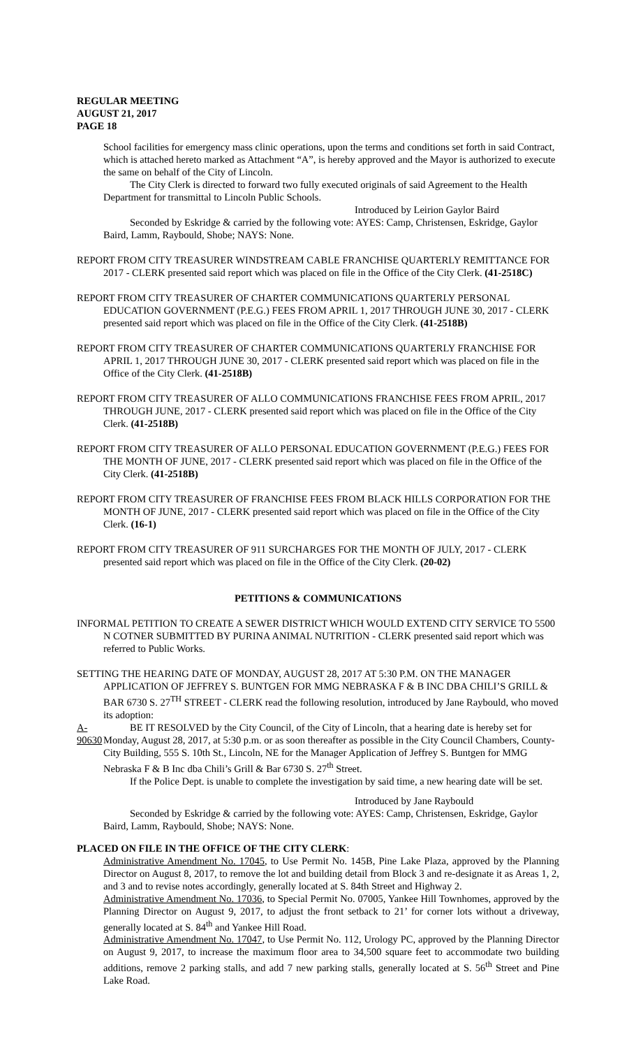REGULAR MEETING
AUGUST 21, 2017
PAGE 18
School facilities for emergency mass clinic operations, upon the terms and conditions set forth in said Contract, which is attached hereto marked as Attachment “A”, is hereby approved and the Mayor is authorized to execute the same on behalf of the City of Lincoln.
The City Clerk is directed to forward two fully executed originals of said Agreement to the Health Department for transmittal to Lincoln Public Schools.
Introduced by Leirion Gaylor Baird
Seconded by Eskridge & carried by the following vote: AYES: Camp, Christensen, Eskridge, Gaylor Baird, Lamm, Raybould, Shobe; NAYS: None.
REPORT FROM CITY TREASURER WINDSTREAM CABLE FRANCHISE QUARTERLY REMITTANCE FOR 2017 - CLERK presented said report which was placed on file in the Office of the City Clerk. (41-2518C)
REPORT FROM CITY TREASURER OF CHARTER COMMUNICATIONS QUARTERLY PERSONAL EDUCATION GOVERNMENT (P.E.G.) FEES FROM APRIL 1, 2017 THROUGH JUNE 30, 2017 - CLERK presented said report which was placed on file in the Office of the City Clerk. (41-2518B)
REPORT FROM CITY TREASURER OF CHARTER COMMUNICATIONS QUARTERLY FRANCHISE FOR APRIL 1, 2017 THROUGH JUNE 30, 2017 - CLERK presented said report which was placed on file in the Office of the City Clerk. (41-2518B)
REPORT FROM CITY TREASURER OF ALLO COMMUNICATIONS FRANCHISE FEES FROM APRIL, 2017 THROUGH JUNE, 2017 - CLERK presented said report which was placed on file in the Office of the City Clerk. (41-2518B)
REPORT FROM CITY TREASURER OF ALLO PERSONAL EDUCATION GOVERNMENT (P.E.G.) FEES FOR THE MONTH OF JUNE, 2017 - CLERK presented said report which was placed on file in the Office of the City Clerk. (41-2518B)
REPORT FROM CITY TREASURER OF FRANCHISE FEES FROM BLACK HILLS CORPORATION FOR THE MONTH OF JUNE, 2017 - CLERK presented said report which was placed on file in the Office of the City Clerk. (16-1)
REPORT FROM CITY TREASURER OF 911 SURCHARGES FOR THE MONTH OF JULY, 2017 - CLERK presented said report which was placed on file in the Office of the City Clerk. (20-02)
PETITIONS & COMMUNICATIONS
INFORMAL PETITION TO CREATE A SEWER DISTRICT WHICH WOULD EXTEND CITY SERVICE TO 5500 N COTNER SUBMITTED BY PURINA ANIMAL NUTRITION - CLERK presented said report which was referred to Public Works.
SETTING THE HEARING DATE OF MONDAY, AUGUST 28, 2017 AT 5:30 P.M. ON THE MANAGER APPLICATION OF JEFFREY S. BUNTGEN FOR MMG NEBRASKA F & B INC DBA CHILI’S GRILL & BAR 6730 S. 27<sup>TH</sup> STREET - CLERK read the following resolution, introduced by Jane Raybould, who moved its adoption:
A-90630
BE IT RESOLVED by the City Council, of the City of Lincoln, that a hearing date is hereby set for Monday, August 28, 2017, at 5:30 p.m. or as soon thereafter as possible in the City Council Chambers, County-City Building, 555 S. 10th St., Lincoln, NE for the Manager Application of Jeffrey S. Buntgen for MMG Nebraska F & B Inc dba Chili’s Grill & Bar 6730 S. 27<sup>th</sup> Street.
If the Police Dept. is unable to complete the investigation by said time, a new hearing date will be set.
Introduced by Jane Raybould
Seconded by Eskridge & carried by the following vote: AYES: Camp, Christensen, Eskridge, Gaylor Baird, Lamm, Raybould, Shobe; NAYS: None.
PLACED ON FILE IN THE OFFICE OF THE CITY CLERK:
Administrative Amendment No. 17045, to Use Permit No. 145B, Pine Lake Plaza, approved by the Planning Director on August 8, 2017, to remove the lot and building detail from Block 3 and re-designate it as Areas 1, 2, and 3 and to revise notes accordingly, generally located at S. 84th Street and Highway 2.
Administrative Amendment No. 17036, to Special Permit No. 07005, Yankee Hill Townhomes, approved by the Planning Director on August 9, 2017, to adjust the front setback to 21’ for corner lots without a driveway, generally located at S. 84<sup>th</sup> and Yankee Hill Road.
Administrative Amendment No. 17047, to Use Permit No. 112, Urology PC, approved by the Planning Director on August 9, 2017, to increase the maximum floor area to 34,500 square feet to accommodate two building additions, remove 2 parking stalls, and add 7 new parking stalls, generally located at S. 56<sup>th</sup> Street and Pine Lake Road.